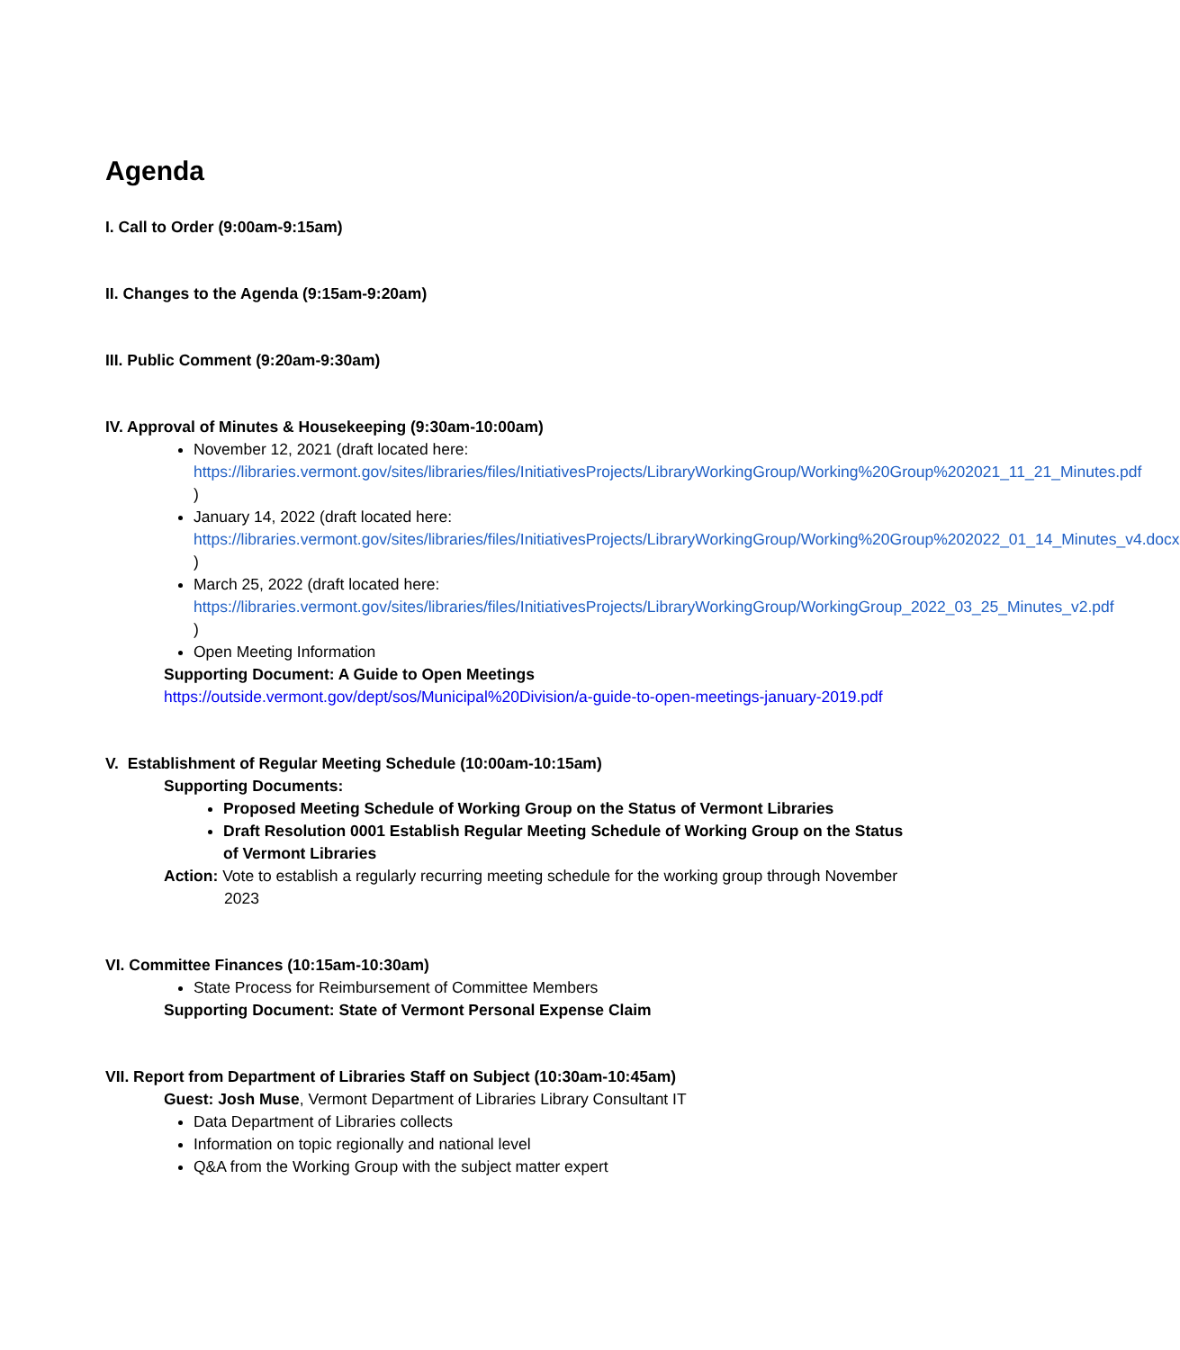Agenda
I. Call to Order (9:00am-9:15am)
II. Changes to the Agenda (9:15am-9:20am)
III. Public Comment (9:20am-9:30am)
IV. Approval of Minutes & Housekeeping (9:30am-10:00am)
November 12, 2021 (draft located here: https://libraries.vermont.gov/sites/libraries/files/InitiativesProjects/LibraryWorkingGroup/Working%20Group%202021_11_21_Minutes.pdf )
January 14, 2022 (draft located here: https://libraries.vermont.gov/sites/libraries/files/InitiativesProjects/LibraryWorkingGroup/Working%20Group%202022_01_14_Minutes_v4.docx )
March 25, 2022 (draft located here: https://libraries.vermont.gov/sites/libraries/files/InitiativesProjects/LibraryWorkingGroup/WorkingGroup_2022_03_25_Minutes_v2.pdf )
Open Meeting Information
Supporting Document: A Guide to Open Meetings
https://outside.vermont.gov/dept/sos/Municipal%20Division/a-guide-to-open-meetings-january-2019.pdf
V. Establishment of Regular Meeting Schedule (10:00am-10:15am)
Supporting Documents:
Proposed Meeting Schedule of Working Group on the Status of Vermont Libraries
Draft Resolution 0001 Establish Regular Meeting Schedule of Working Group on the Status of Vermont Libraries
Action: Vote to establish a regularly recurring meeting schedule for the working group through November 2023
VI. Committee Finances (10:15am-10:30am)
State Process for Reimbursement of Committee Members
Supporting Document: State of Vermont Personal Expense Claim
VII. Report from Department of Libraries Staff on Subject (10:30am-10:45am)
Guest: Josh Muse, Vermont Department of Libraries Library Consultant IT
Data Department of Libraries collects
Information on topic regionally and national level
Q&A from the Working Group with the subject matter expert